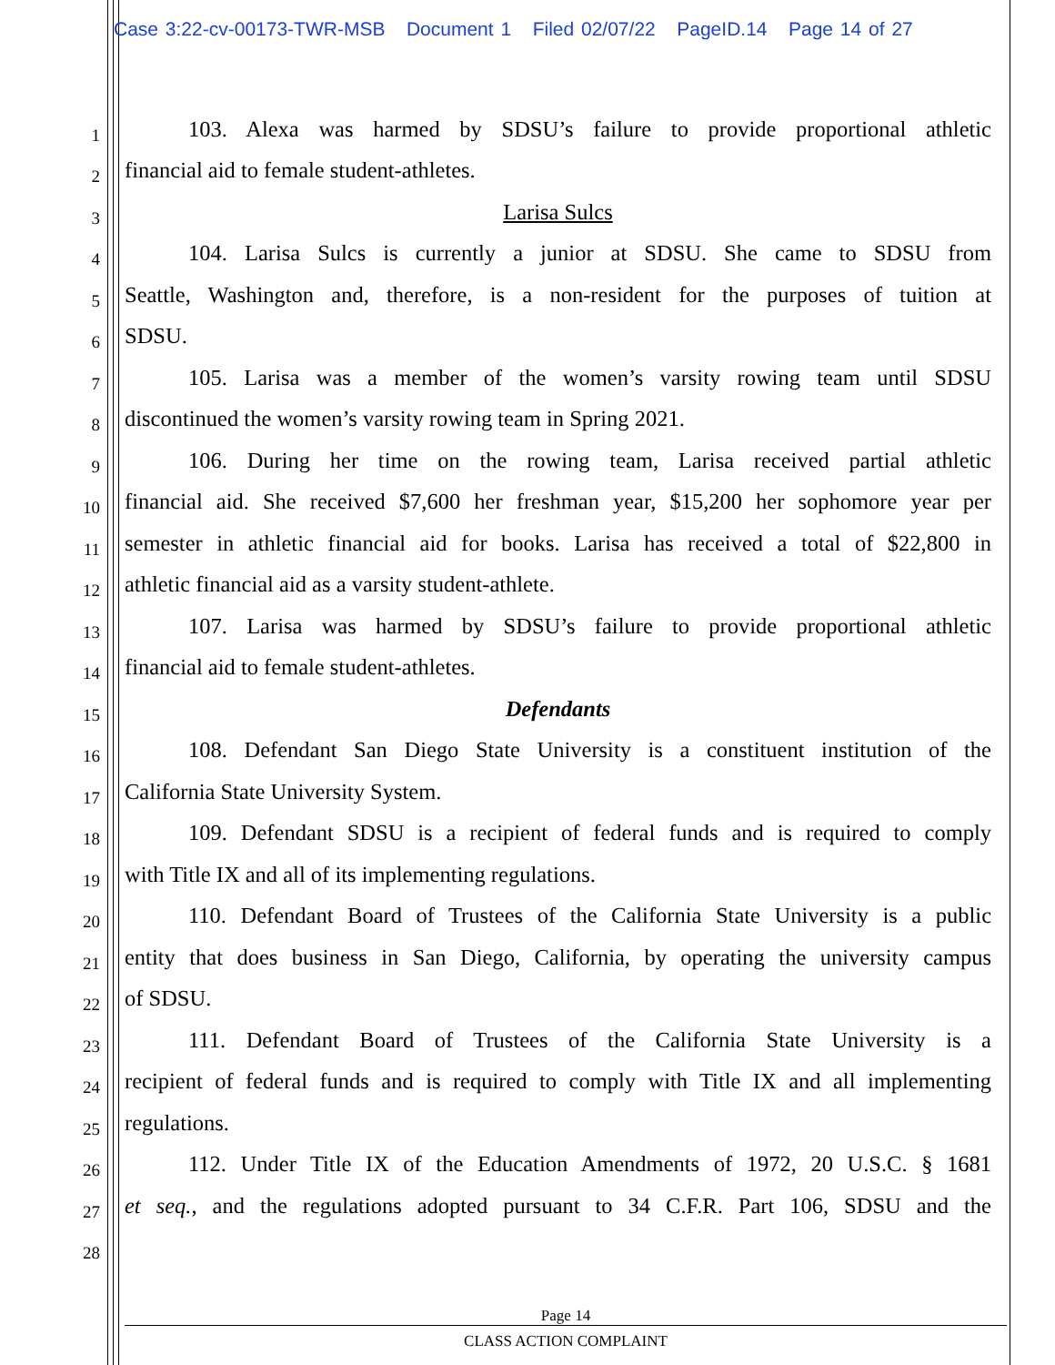Case 3:22-cv-00173-TWR-MSB Document 1 Filed 02/07/22 PageID.14 Page 14 of 27
1 103. Alexa was harmed by SDSU’s failure to provide proportional athletic
2 financial aid to female student-athletes.
3 Larisa Sulcs
4 104. Larisa Sulcs is currently a junior at SDSU. She came to SDSU from
5 Seattle, Washington and, therefore, is a non-resident for the purposes of tuition at
6 SDSU.
7 105. Larisa was a member of the women’s varsity rowing team until SDSU
8 discontinued the women’s varsity rowing team in Spring 2021.
9 106. During her time on the rowing team, Larisa received partial athletic
10 financial aid. She received $7,600 her freshman year, $15,200 her sophomore year per
11 semester in athletic financial aid for books. Larisa has received a total of $22,800 in
12 athletic financial aid as a varsity student-athlete.
13 107. Larisa was harmed by SDSU’s failure to provide proportional athletic
14 financial aid to female student-athletes.
15 Defendants
16 108. Defendant San Diego State University is a constituent institution of the
17 California State University System.
18 109. Defendant SDSU is a recipient of federal funds and is required to comply
19 with Title IX and all of its implementing regulations.
20 110. Defendant Board of Trustees of the California State University is a public
21 entity that does business in San Diego, California, by operating the university campus
22 of SDSU.
23 111. Defendant Board of Trustees of the California State University is a
24 recipient of federal funds and is required to comply with Title IX and all implementing
25 regulations.
26 112. Under Title IX of the Education Amendments of 1972, 20 U.S.C. § 1681
27 et seq., and the regulations adopted pursuant to 34 C.F.R. Part 106, SDSU and the
28
Page 14
CLASS ACTION COMPLAINT